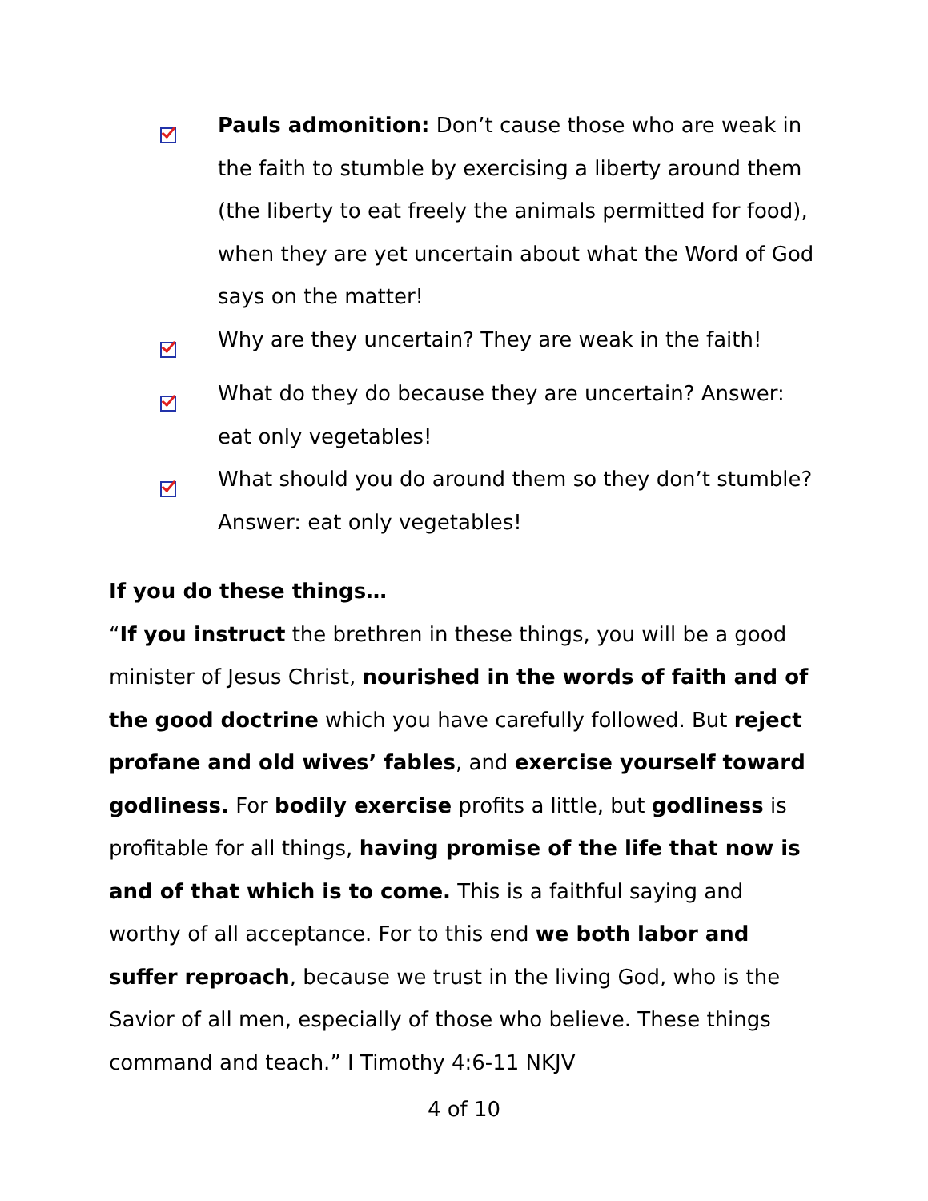Pauls admonition: Don’t cause those who are weak in the faith to stumble by exercising a liberty around them (the liberty to eat freely the animals permitted for food), when they are yet uncertain about what the Word of God says on the matter!
Why are they uncertain? They are weak in the faith!
What do they do because they are uncertain? Answer: eat only vegetables!
What should you do around them so they don’t stumble? Answer: eat only vegetables!
If you do these things…
“If you instruct the brethren in these things, you will be a good minister of Jesus Christ, nourished in the words of faith and of the good doctrine which you have carefully followed. But reject profane and old wives’ fables, and exercise yourself toward godliness. For bodily exercise profits a little, but godliness is profitable for all things, having promise of the life that now is and of that which is to come. This is a faithful saying and worthy of all acceptance. For to this end we both labor and suffer reproach, because we trust in the living God, who is the Savior of all men, especially of those who believe. These things command and teach.” I Timothy 4:6-11 NKJV
4 of 10